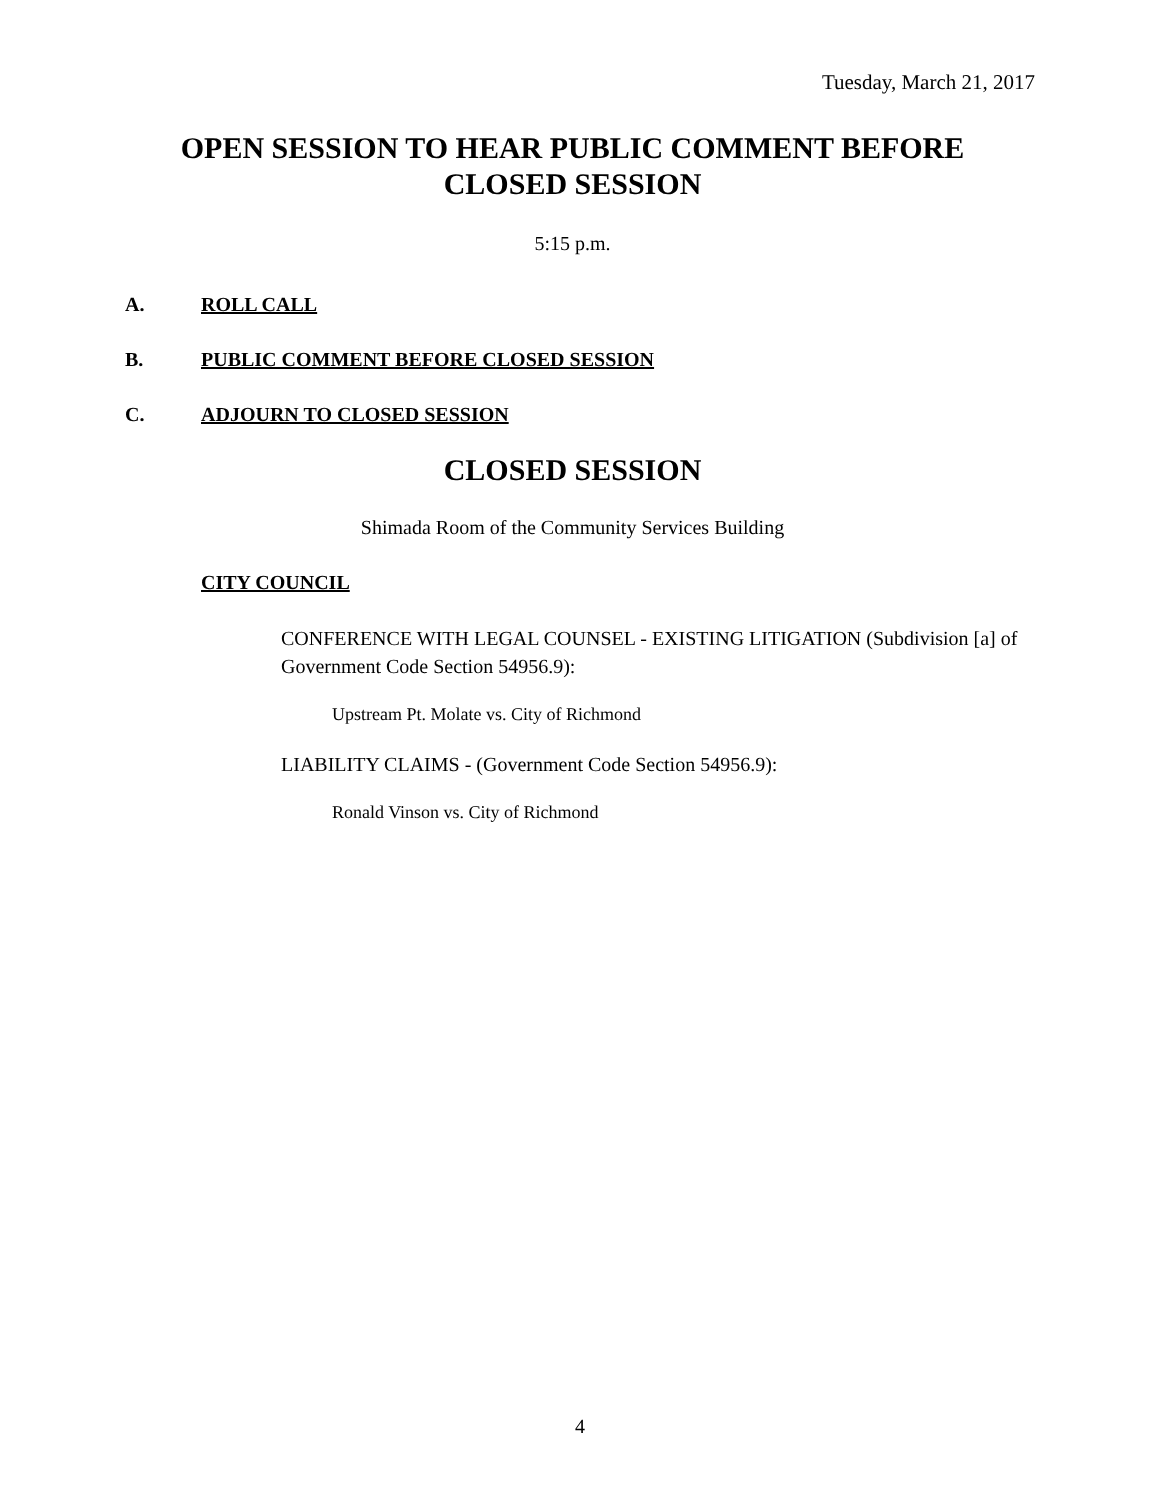Tuesday, March 21, 2017
OPEN SESSION TO HEAR PUBLIC COMMENT BEFORE CLOSED SESSION
5:15 p.m.
A. ROLL CALL
B. PUBLIC COMMENT BEFORE CLOSED SESSION
C. ADJOURN TO CLOSED SESSION
CLOSED SESSION
Shimada Room of the Community Services Building
CITY COUNCIL
CONFERENCE WITH LEGAL COUNSEL - EXISTING LITIGATION (Subdivision [a] of Government Code Section 54956.9):
Upstream Pt. Molate vs. City of Richmond
LIABILITY CLAIMS - (Government Code Section 54956.9):
Ronald Vinson vs. City of Richmond
4